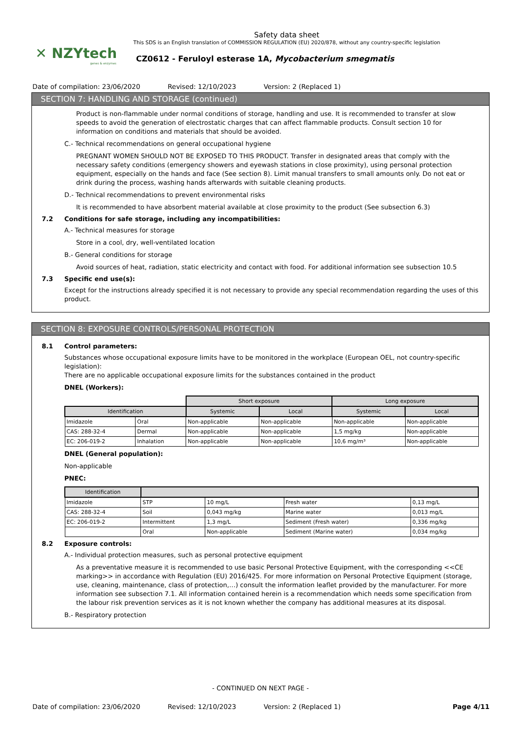✕ NZYtech
genes & enzymes
Safety data sheet
This SDS is an English translation of COMMISSION REGULATION (EU) 2020/878, without any country-specific legislation
CZ0612 - Feruloyl esterase 1A, Mycobacterium smegmatis
Date of compilation: 23/06/2020 Revised: 12/10/2023 Version: 2 (Replaced 1)
SECTION 7: HANDLING AND STORAGE (continued)
Product is non-flammable under normal conditions of storage, handling and use. It is recommended to transfer at slow speeds to avoid the generation of electrostatic charges that can affect flammable products. Consult section 10 for information on conditions and materials that should be avoided.
C.- Technical recommendations on general occupational hygiene
PREGNANT WOMEN SHOULD NOT BE EXPOSED TO THIS PRODUCT. Transfer in designated areas that comply with the necessary safety conditions (emergency showers and eyewash stations in close proximity), using personal protection equipment, especially on the hands and face (See section 8). Limit manual transfers to small amounts only. Do not eat or drink during the process, washing hands afterwards with suitable cleaning products.
D.- Technical recommendations to prevent environmental risks
It is recommended to have absorbent material available at close proximity to the product (See subsection 6.3)
7.2 Conditions for safe storage, including any incompatibilities:
A.- Technical measures for storage
Store in a cool, dry, well-ventilated location
B.- General conditions for storage
Avoid sources of heat, radiation, static electricity and contact with food. For additional information see subsection 10.5
7.3 Specific end use(s):
Except for the instructions already specified it is not necessary to provide any special recommendation regarding the uses of this product.
SECTION 8: EXPOSURE CONTROLS/PERSONAL PROTECTION
8.1 Control parameters:
Substances whose occupational exposure limits have to be monitored in the workplace (European OEL, not country-specific legislation):
There are no applicable occupational exposure limits for the substances contained in the product
DNEL (Workers):
| | | Short exposure | | Long exposure | |
| Identification | | Systemic | Local | Systemic | Local |
| Imidazole | Oral | Non-applicable | Non-applicable | Non-applicable | Non-applicable |
| CAS: 288-32-4 | Dermal | Non-applicable | Non-applicable | 1,5 mg/kg | Non-applicable |
| EC: 206-019-2 | Inhalation | Non-applicable | Non-applicable | 10,6 mg/m³ | Non-applicable |
DNEL (General population):
Non-applicable
PNEC:
| Identification | | | | |
| --- | --- | --- | --- | --- |
| Imidazole | STP | 10 mg/L | Fresh water | 0,13 mg/L |
| CAS: 288-32-4 | Soil | 0,043 mg/kg | Marine water | 0,013 mg/L |
| EC: 206-019-2 | Intermittent | 1,3 mg/L | Sediment (Fresh water) | 0,336 mg/kg |
| | Oral | Non-applicable | Sediment (Marine water) | 0,034 mg/kg |
8.2 Exposure controls:
A.- Individual protection measures, such as personal protective equipment
As a preventative measure it is recommended to use basic Personal Protective Equipment, with the corresponding <<CE marking>> in accordance with Regulation (EU) 2016/425. For more information on Personal Protective Equipment (storage, use, cleaning, maintenance, class of protection,…) consult the information leaflet provided by the manufacturer. For more information see subsection 7.1. All information contained herein is a recommendation which needs some specification from the labour risk prevention services as it is not known whether the company has additional measures at its disposal.
B.- Respiratory protection
- CONTINUED ON NEXT PAGE -
Date of compilation: 23/06/2020 Revised: 12/10/2023 Version: 2 (Replaced 1) Page 4/11